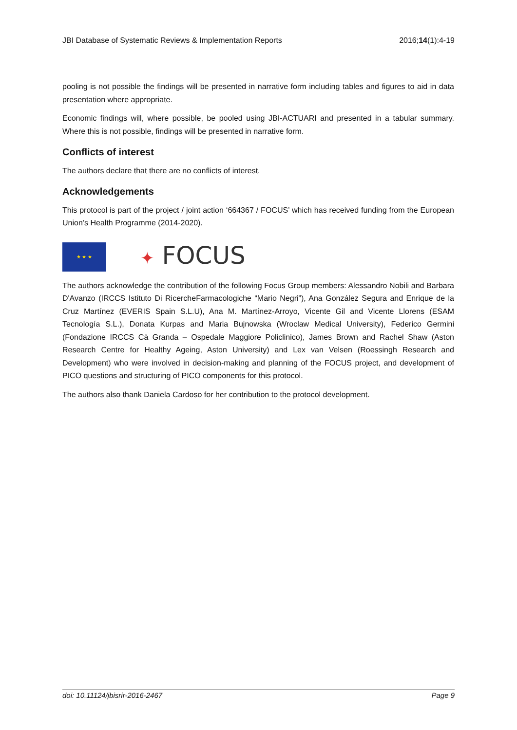JBI Database of Systematic Reviews & Implementation Reports 2016;14(1):4-19
pooling is not possible the findings will be presented in narrative form including tables and figures to aid in data presentation where appropriate.
Economic findings will, where possible, be pooled using JBI-ACTUARI and presented in a tabular summary. Where this is not possible, findings will be presented in narrative form.
Conflicts of interest
The authors declare that there are no conflicts of interest.
Acknowledgements
This protocol is part of the project / joint action ‘664367 / FOCUS’ which has received funding from the European Union’s Health Programme (2014-2020).
★ ★ ★
✦ FOCUS
The authors acknowledge the contribution of the following Focus Group members: Alessandro Nobili and Barbara D'Avanzo (IRCCS Istituto Di RicercheFarmacologiche “Mario Negri”), Ana González Segura and Enrique de la Cruz Martínez (EVERIS Spain S.L.U), Ana M. Martínez-Arroyo, Vicente Gil and Vicente Llorens (ESAM Tecnología S.L.), Donata Kurpas and Maria Bujnowska (Wroclaw Medical University), Federico Germini (Fondazione IRCCS Cà Granda – Ospedale Maggiore Policlinico), James Brown and Rachel Shaw (Aston Research Centre for Healthy Ageing, Aston University) and Lex van Velsen (Roessingh Research and Development) who were involved in decision-making and planning of the FOCUS project, and development of PICO questions and structuring of PICO components for this protocol.
The authors also thank Daniela Cardoso for her contribution to the protocol development.
doi: 10.11124/jbisrir-2016-2467 Page 9